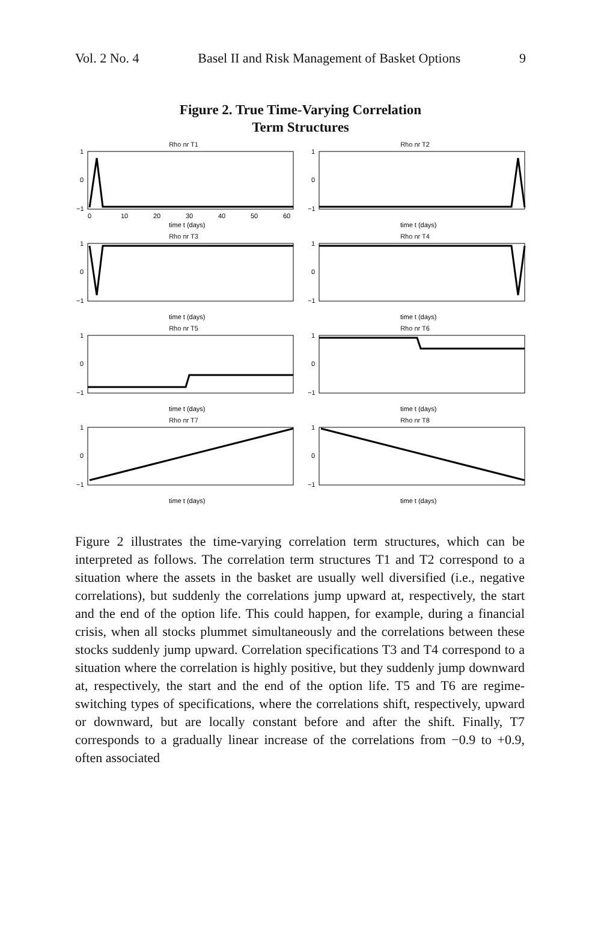Vol. 2 No. 4 Basel II and Risk Management of Basket Options 9
Figure 2. True Time-Varying Correlation
Term Structures
Rho nr T1
1
0
−1
0
10
20
30
40
50
60
time t (days)
Rho nr T2
1
0
−1
time t (days)
Rho nr T3
1
0
−1
time t (days)
Rho nr T4
1
0
−1
time t (days)
Rho nr T5
1
0
−1
time t (days)
Rho nr T6
1
0
−1
time t (days)
Rho nr T7
1
0
−1
time t (days)
Rho nr T8
1
0
−1
time t (days)
Figure 2 illustrates the time-varying correlation term structures, which can be interpreted as follows. The correlation term structures T1 and T2 correspond to a situation where the assets in the basket are usually well diversified (i.e., negative correlations), but suddenly the correlations jump upward at, respectively, the start and the end of the option life. This could happen, for example, during a financial crisis, when all stocks plummet simultaneously and the correlations between these stocks suddenly jump upward. Correlation specifications T3 and T4 correspond to a situation where the correlation is highly positive, but they suddenly jump downward at, respectively, the start and the end of the option life. T5 and T6 are regime-switching types of specifications, where the correlations shift, respectively, upward or downward, but are locally constant before and after the shift. Finally, T7 corresponds to a gradually linear increase of the correlations from −0.9 to +0.9, often associated